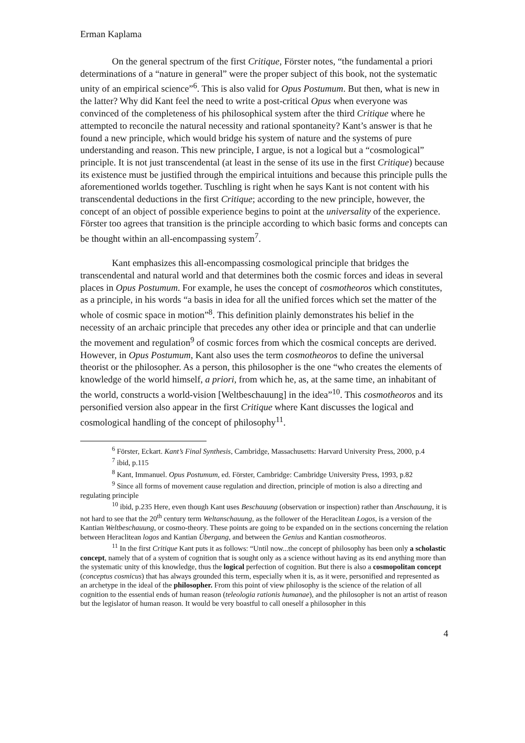Erman Kaplama
On the general spectrum of the first Critique, Förster notes, “the fundamental a priori determinations of a “nature in general” were the proper subject of this book, not the systematic unity of an empirical science”<sup>6</sup>. This is also valid for Opus Postumum. But then, what is new in the latter? Why did Kant feel the need to write a post-critical Opus when everyone was convinced of the completeness of his philosophical system after the third Critique where he attempted to reconcile the natural necessity and rational spontaneity? Kant’s answer is that he found a new principle, which would bridge his system of nature and the systems of pure understanding and reason. This new principle, I argue, is not a logical but a “cosmological” principle. It is not just transcendental (at least in the sense of its use in the first Critique) because its existence must be justified through the empirical intuitions and because this principle pulls the aforementioned worlds together. Tuschling is right when he says Kant is not content with his transcendental deductions in the first Critique; according to the new principle, however, the concept of an object of possible experience begins to point at the universality of the experience. Förster too agrees that transition is the principle according to which basic forms and concepts can be thought within an all-encompassing system<sup>7</sup>.
Kant emphasizes this all-encompassing cosmological principle that bridges the transcendental and natural world and that determines both the cosmic forces and ideas in several places in Opus Postumum. For example, he uses the concept of cosmotheoros which constitutes, as a principle, in his words “a basis in idea for all the unified forces which set the matter of the whole of cosmic space in motion”<sup>8</sup>. This definition plainly demonstrates his belief in the necessity of an archaic principle that precedes any other idea or principle and that can underlie the movement and regulation<sup>9</sup> of cosmic forces from which the cosmical concepts are derived. However, in Opus Postumum, Kant also uses the term cosmotheoros to define the universal theorist or the philosopher. As a person, this philosopher is the one “who creates the elements of knowledge of the world himself, a priori, from which he, as, at the same time, an inhabitant of the world, constructs a world-vision [Weltbeschauung] in the idea”<sup>10</sup>. This cosmotheoros and its personified version also appear in the first Critique where Kant discusses the logical and cosmological handling of the concept of philosophy<sup>11</sup>.
<sup>6</sup> Förster, Eckart. Kant’s Final Synthesis, Cambridge, Massachusetts: Harvard University Press, 2000, p.4
<sup>7</sup> ibid, p.115
<sup>8</sup> Kant, Immanuel. Opus Postumum, ed. Förster, Cambridge: Cambridge University Press, 1993, p.82
<sup>9</sup> Since all forms of movement cause regulation and direction, principle of motion is also a directing and regulating principle
<sup>10</sup> ibid, p.235 Here, even though Kant uses Beschauung (observation or inspection) rather than Anschauung, it is not hard to see that the 20<sup>th</sup> century term Weltanschauung, as the follower of the Heraclitean Logos, is a version of the Kantian Weltbeschauung, or cosmo-theory. These points are going to be expanded on in the sections concerning the relation between Heraclitean logos and Kantian Übergang, and between the Genius and Kantian cosmotheoros.
<sup>11</sup> In the first Critique Kant puts it as follows: “Until now...the concept of philosophy has been only a scholastic concept, namely that of a system of cognition that is sought only as a science without having as its end anything more than the systematic unity of this knowledge, thus the logical perfection of cognition. But there is also a cosmopolitan concept (conceptus cosmicus) that has always grounded this term, especially when it is, as it were, personified and represented as an archetype in the ideal of the philosopher. From this point of view philosophy is the science of the relation of all cognition to the essential ends of human reason (teleologia rationis humanae), and the philosopher is not an artist of reason but the legislator of human reason. It would be very boastful to call oneself a philosopher in this
4